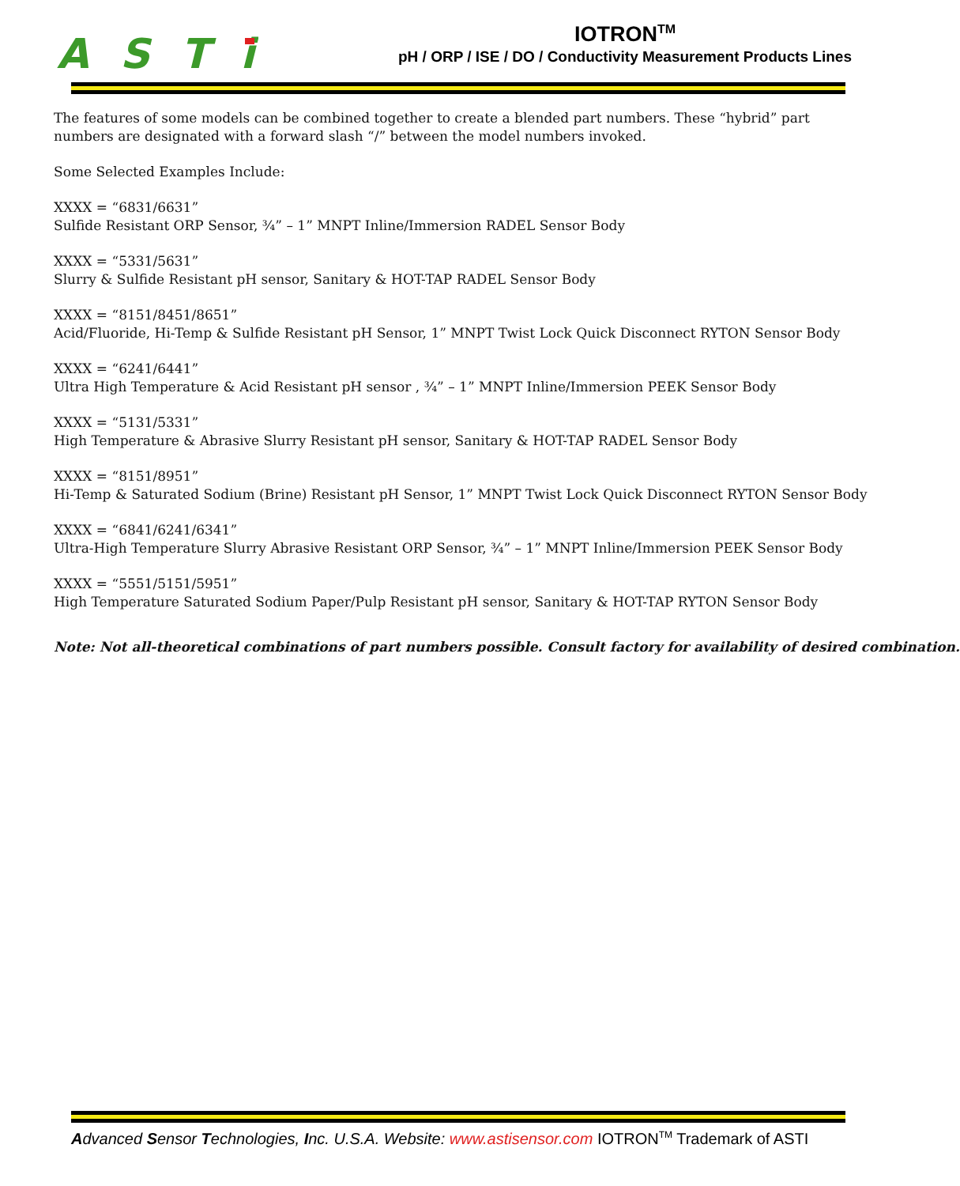ASTi
IOTRON<sup>TM</sup>
pH / ORP / ISE / DO / Conductivity Measurement Products Lines
The features of some models can be combined together to create a blended part numbers. These “hybrid” part numbers are designated with a forward slash “/” between the model numbers invoked.
Some Selected Examples Include:
XXXX = “6831/6631”
Sulfide Resistant ORP Sensor, ¾” – 1” MNPT Inline/Immersion RADEL Sensor Body
XXXX = “5331/5631”
Slurry & Sulfide Resistant pH sensor, Sanitary & HOT-TAP RADEL Sensor Body
XXXX = “8151/8451/8651”
Acid/Fluoride, Hi-Temp & Sulfide Resistant pH Sensor, 1” MNPT Twist Lock Quick Disconnect RYTON Sensor Body
XXXX = “6241/6441”
Ultra High Temperature & Acid Resistant pH sensor , ¾” – 1” MNPT Inline/Immersion PEEK Sensor Body
XXXX = “5131/5331”
High Temperature & Abrasive Slurry Resistant pH sensor, Sanitary & HOT-TAP RADEL Sensor Body
XXXX = “8151/8951”
Hi-Temp & Saturated Sodium (Brine) Resistant pH Sensor, 1” MNPT Twist Lock Quick Disconnect RYTON Sensor Body
XXXX = “6841/6241/6341”
Ultra-High Temperature Slurry Abrasive Resistant ORP Sensor, ¾” – 1” MNPT Inline/Immersion PEEK Sensor Body
XXXX = “5551/5151/5951”
High Temperature Saturated Sodium Paper/Pulp Resistant pH sensor, Sanitary & HOT-TAP RYTON Sensor Body
Note: Not all-theoretical combinations of part numbers possible. Consult factory for availability of desired combination.
Advanced Sensor Technologies, Inc. U.S.A. Website: www.astisensor.com IOTRON<sup>TM</sup> Trademark of ASTI